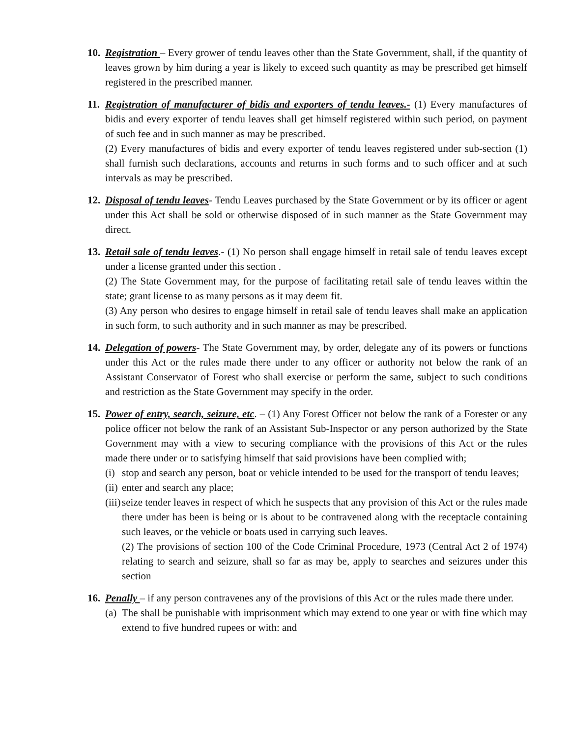10.
Registration – Every grower of tendu leaves other than the State Government, shall, if the quantity of leaves grown by him during a year is likely to exceed such quantity as may be prescribed get himself registered in the prescribed manner.
11.
Registration of manufacturer of bidis and exporters of tendu leaves.- (1) Every manufactures of bidis and every exporter of tendu leaves shall get himself registered within such period, on payment of such fee and in such manner as may be prescribed.
(2) Every manufactures of bidis and every exporter of tendu leaves registered under sub-section (1) shall furnish such declarations, accounts and returns in such forms and to such officer and at such intervals as may be prescribed.
12.
Disposal of tendu leaves- Tendu Leaves purchased by the State Government or by its officer or agent under this Act shall be sold or otherwise disposed of in such manner as the State Government may direct.
13.
Retail sale of tendu leaves.- (1) No person shall engage himself in retail sale of tendu leaves except under a license granted under this section .
(2) The State Government may, for the purpose of facilitating retail sale of tendu leaves within the state; grant license to as many persons as it may deem fit.
(3) Any person who desires to engage himself in retail sale of tendu leaves shall make an application in such form, to such authority and in such manner as may be prescribed.
14.
Delegation of powers- The State Government may, by order, delegate any of its powers or functions under this Act or the rules made there under to any officer or authority not below the rank of an Assistant Conservator of Forest who shall exercise or perform the same, subject to such conditions and restriction as the State Government may specify in the order.
15.
Power of entry, search, seizure, etc. – (1) Any Forest Officer not below the rank of a Forester or any police officer not below the rank of an Assistant Sub-Inspector or any person authorized by the State Government may with a view to securing compliance with the provisions of this Act or the rules made there under or to satisfying himself that said provisions have been complied with;
(i) stop and search any person, boat or vehicle intended to be used for the transport of tendu leaves;
(ii) enter and search any place;
(iii)
seize tender leaves in respect of which he suspects that any provision of this Act or the rules made there under has been is being or is about to be contravened along with the receptacle containing such leaves, or the vehicle or boats used in carrying such leaves.
(2) The provisions of section 100 of the Code Criminal Procedure, 1973 (Central Act 2 of 1974) relating to search and seizure, shall so far as may be, apply to searches and seizures under this section
16.
Penally – if any person contravenes any of the provisions of this Act or the rules made there under.
(a) The shall be punishable with imprisonment which may extend to one year or with fine which may extend to five hundred rupees or with: and